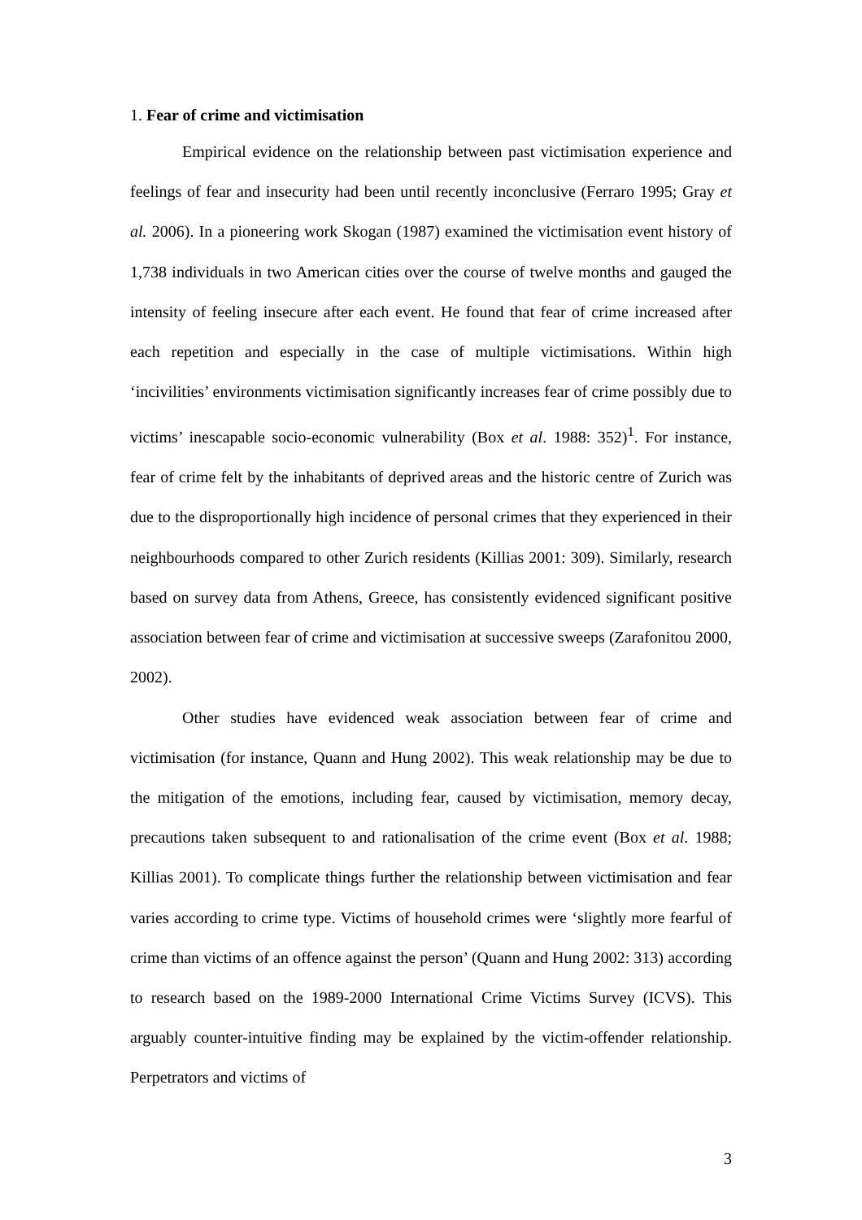1. Fear of crime and victimisation
Empirical evidence on the relationship between past victimisation experience and feelings of fear and insecurity had been until recently inconclusive (Ferraro 1995; Gray et al. 2006). In a pioneering work Skogan (1987) examined the victimisation event history of 1,738 individuals in two American cities over the course of twelve months and gauged the intensity of feeling insecure after each event. He found that fear of crime increased after each repetition and especially in the case of multiple victimisations. Within high ‘incivilities’ environments victimisation significantly increases fear of crime possibly due to victims’ inescapable socio-economic vulnerability (Box et al. 1988: 352)<sup>1</sup>. For instance, fear of crime felt by the inhabitants of deprived areas and the historic centre of Zurich was due to the disproportionally high incidence of personal crimes that they experienced in their neighbourhoods compared to other Zurich residents (Killias 2001: 309). Similarly, research based on survey data from Athens, Greece, has consistently evidenced significant positive association between fear of crime and victimisation at successive sweeps (Zarafonitou 2000, 2002).
Other studies have evidenced weak association between fear of crime and victimisation (for instance, Quann and Hung 2002). This weak relationship may be due to the mitigation of the emotions, including fear, caused by victimisation, memory decay, precautions taken subsequent to and rationalisation of the crime event (Box et al. 1988; Killias 2001). To complicate things further the relationship between victimisation and fear varies according to crime type. Victims of household crimes were ‘slightly more fearful of crime than victims of an offence against the person’ (Quann and Hung 2002: 313) according to research based on the 1989-2000 International Crime Victims Survey (ICVS). This arguably counter-intuitive finding may be explained by the victim-offender relationship. Perpetrators and victims of
3